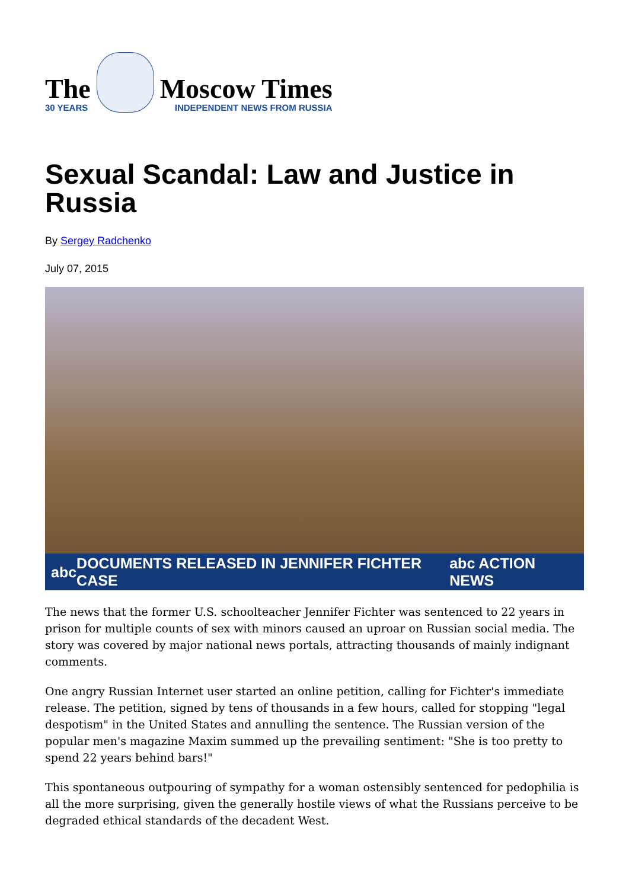The
30 YEARS
Moscow Times
INDEPENDENT NEWS FROM RUSSIA
Sexual Scandal: Law and Justice in Russia
By Sergey Radchenko
July 07, 2015
abc DOCUMENTS RELEASED IN JENNIFER FICHTER CASE abc ACTION NEWS
The news that the former U.S. schoolteacher Jennifer Fichter was sentenced to 22 years in prison for multiple counts of sex with minors caused an uproar on Russian social media. The story was covered by major national news portals, attracting thousands of mainly indignant comments.
One angry Russian Internet user started an online petition, calling for Fichter's immediate release. The petition, signed by tens of thousands in a few hours, called for stopping "legal despotism" in the United States and annulling the sentence. The Russian version of the popular men's magazine Maxim summed up the prevailing sentiment: "She is too pretty to spend 22 years behind bars!"
This spontaneous outpouring of sympathy for a woman ostensibly sentenced for pedophilia is all the more surprising, given the generally hostile views of what the Russians perceive to be degraded ethical standards of the decadent West.